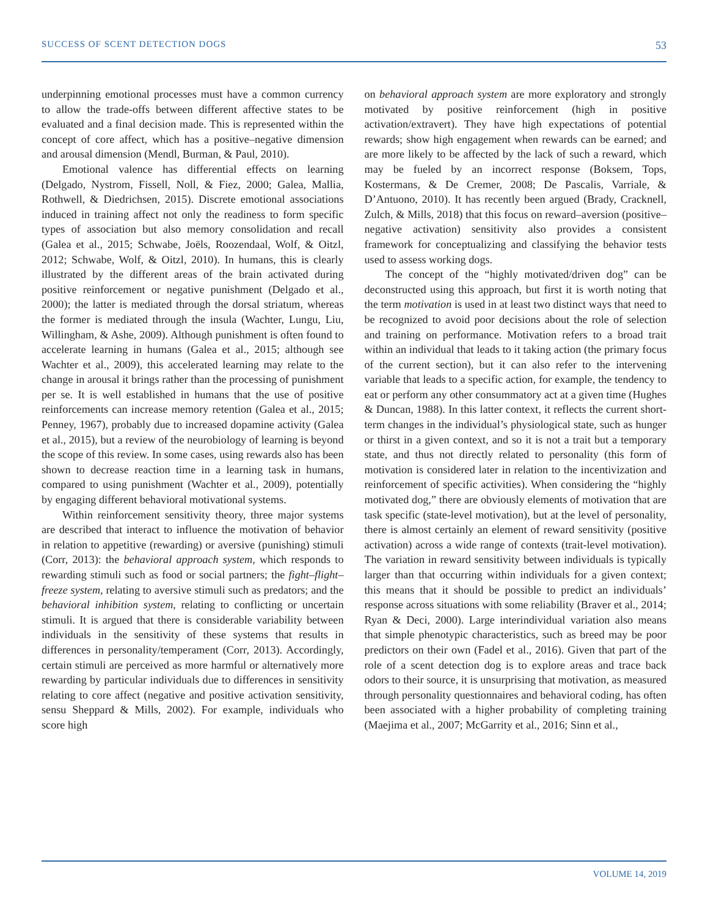SUCCESS OF SCENT DETECTION DOGS 53
underpinning emotional processes must have a common currency to allow the trade-offs between different affective states to be evaluated and a final decision made. This is represented within the concept of core affect, which has a positive–negative dimension and arousal dimension (Mendl, Burman, & Paul, 2010).
Emotional valence has differential effects on learning (Delgado, Nystrom, Fissell, Noll, & Fiez, 2000; Galea, Mallia, Rothwell, & Diedrichsen, 2015). Discrete emotional associations induced in training affect not only the readiness to form specific types of association but also memory consolidation and recall (Galea et al., 2015; Schwabe, Joëls, Roozendaal, Wolf, & Oitzl, 2012; Schwabe, Wolf, & Oitzl, 2010). In humans, this is clearly illustrated by the different areas of the brain activated during positive reinforcement or negative punishment (Delgado et al., 2000); the latter is mediated through the dorsal striatum, whereas the former is mediated through the insula (Wachter, Lungu, Liu, Willingham, & Ashe, 2009). Although punishment is often found to accelerate learning in humans (Galea et al., 2015; although see Wachter et al., 2009), this accelerated learning may relate to the change in arousal it brings rather than the processing of punishment per se. It is well established in humans that the use of positive reinforcements can increase memory retention (Galea et al., 2015; Penney, 1967), probably due to increased dopamine activity (Galea et al., 2015), but a review of the neurobiology of learning is beyond the scope of this review. In some cases, using rewards also has been shown to decrease reaction time in a learning task in humans, compared to using punishment (Wachter et al., 2009), potentially by engaging different behavioral motivational systems.
Within reinforcement sensitivity theory, three major systems are described that interact to influence the motivation of behavior in relation to appetitive (rewarding) or aversive (punishing) stimuli (Corr, 2013): the behavioral approach system, which responds to rewarding stimuli such as food or social partners; the fight–flight–freeze system, relating to aversive stimuli such as predators; and the behavioral inhibition system, relating to conflicting or uncertain stimuli. It is argued that there is considerable variability between individuals in the sensitivity of these systems that results in differences in personality/temperament (Corr, 2013). Accordingly, certain stimuli are perceived as more harmful or alternatively more rewarding by particular individuals due to differences in sensitivity relating to core affect (negative and positive activation sensitivity, sensu Sheppard & Mills, 2002). For example, individuals who score high
on behavioral approach system are more exploratory and strongly motivated by positive reinforcement (high in positive activation/extravert). They have high expectations of potential rewards; show high engagement when rewards can be earned; and are more likely to be affected by the lack of such a reward, which may be fueled by an incorrect response (Boksem, Tops, Kostermans, & De Cremer, 2008; De Pascalis, Varriale, & D’Antuono, 2010). It has recently been argued (Brady, Cracknell, Zulch, & Mills, 2018) that this focus on reward–aversion (positive–negative activation) sensitivity also provides a consistent framework for conceptualizing and classifying the behavior tests used to assess working dogs.
The concept of the “highly motivated/driven dog” can be deconstructed using this approach, but first it is worth noting that the term motivation is used in at least two distinct ways that need to be recognized to avoid poor decisions about the role of selection and training on performance. Motivation refers to a broad trait within an individual that leads to it taking action (the primary focus of the current section), but it can also refer to the intervening variable that leads to a specific action, for example, the tendency to eat or perform any other consummatory act at a given time (Hughes & Duncan, 1988). In this latter context, it reflects the current short-term changes in the individual’s physiological state, such as hunger or thirst in a given context, and so it is not a trait but a temporary state, and thus not directly related to personality (this form of motivation is considered later in relation to the incentivization and reinforcement of specific activities). When considering the “highly motivated dog,” there are obviously elements of motivation that are task specific (state-level motivation), but at the level of personality, there is almost certainly an element of reward sensitivity (positive activation) across a wide range of contexts (trait-level motivation). The variation in reward sensitivity between individuals is typically larger than that occurring within individuals for a given context; this means that it should be possible to predict an individuals’ response across situations with some reliability (Braver et al., 2014; Ryan & Deci, 2000). Large interindividual variation also means that simple phenotypic characteristics, such as breed may be poor predictors on their own (Fadel et al., 2016). Given that part of the role of a scent detection dog is to explore areas and trace back odors to their source, it is unsurprising that motivation, as measured through personality questionnaires and behavioral coding, has often been associated with a higher probability of completing training (Maejima et al., 2007; McGarrity et al., 2016; Sinn et al.,
VOLUME 14, 2019